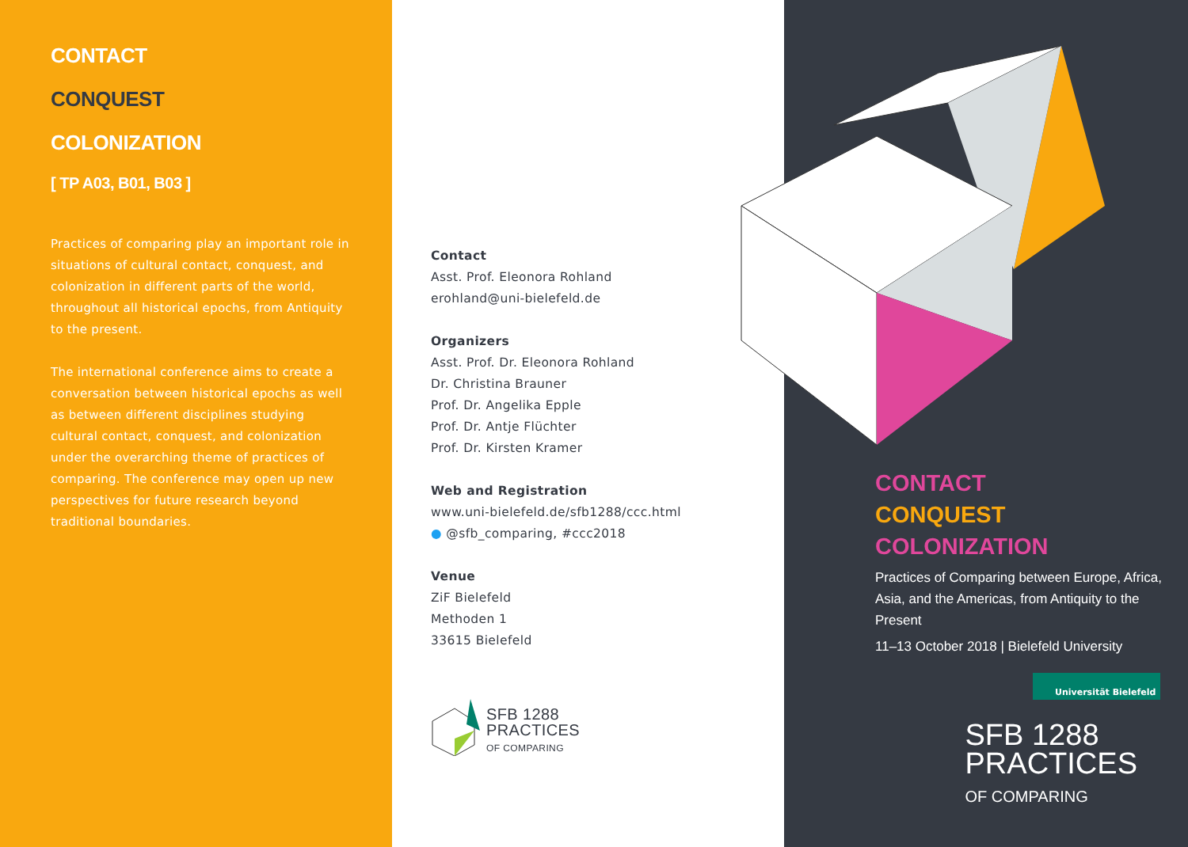CONTACT
CONQUEST
COLONIZATION
[ TP A03, B01, B03 ]
Practices of comparing play an important role in situations of cultural contact, conquest, and colonization in different parts of the world, throughout all historical epochs, from Antiquity to the present.
The international conference aims to create a conversation between historical epochs as well as between different disciplines studying cultural contact, conquest, and colonization under the overarching theme of practices of comparing. The conference may open up new perspectives for future research beyond traditional boundaries.
Contact
Asst. Prof. Eleonora Rohland
erohland@uni-bielefeld.de
Organizers
Asst. Prof. Dr. Eleonora Rohland
Dr. Christina Brauner
Prof. Dr. Angelika Epple
Prof. Dr. Antje Flüchter
Prof. Dr. Kirsten Kramer
Web and Registration
www.uni-bielefeld.de/sfb1288/ccc.html
● @sfb_comparing, #ccc2018
Venue
ZiF Bielefeld
Methoden 1
33615 Bielefeld
SFB 1288
PRACTICES
OF COMPARING
CONTACT
CONQUEST
COLONIZATION
Practices of Comparing between Europe, Africa,
Asia, and the Americas, from Antiquity to the Present
11–13 October 2018 | Bielefeld University
Universität Bielefeld
SFB 1288
PRACTICES
OF COMPARING